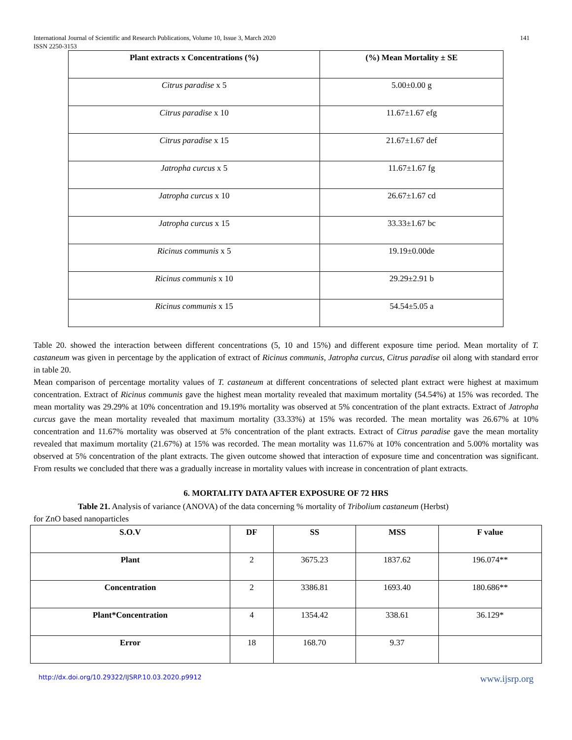International Journal of Scientific and Research Publications, Volume 10, Issue 3, March 2020
ISSN 2250-3153
141
| Plant extracts x Concentrations (%) | (%) Mean Mortality ± SE |
| --- | --- |
| Citrus paradise x 5 | 5.00±0.00 g |
| Citrus paradise x 10 | 11.67±1.67 efg |
| Citrus paradise x 15 | 21.67±1.67 def |
| Jatropha curcus x 5 | 11.67±1.67 fg |
| Jatropha curcus x 10 | 26.67±1.67 cd |
| Jatropha curcus x 15 | 33.33±1.67 bc |
| Ricinus communis x 5 | 19.19±0.00de |
| Ricinus communis x 10 | 29.29±2.91 b |
| Ricinus communis x 15 | 54.54±5.05 a |
Table 20. showed the interaction between different concentrations (5, 10 and 15%) and different exposure time period. Mean mortality of T. castaneum was given in percentage by the application of extract of Ricinus communis, Jatropha curcus, Citrus paradise oil along with standard error in table 20.
Mean comparison of percentage mortality values of T. castaneum at different concentrations of selected plant extract were highest at maximum concentration. Extract of Ricinus communis gave the highest mean mortality revealed that maximum mortality (54.54%) at 15% was recorded. The mean mortality was 29.29% at 10% concentration and 19.19% mortality was observed at 5% concentration of the plant extracts. Extract of Jatropha curcus gave the mean mortality revealed that maximum mortality (33.33%) at 15% was recorded. The mean mortality was 26.67% at 10% concentration and 11.67% mortality was observed at 5% concentration of the plant extracts. Extract of Citrus paradise gave the mean mortality revealed that maximum mortality (21.67%) at 15% was recorded. The mean mortality was 11.67% at 10% concentration and 5.00% mortality was observed at 5% concentration of the plant extracts. The given outcome showed that interaction of exposure time and concentration was significant. From results we concluded that there was a gradually increase in mortality values with increase in concentration of plant extracts.
6. MORTALITY DATA AFTER EXPOSURE OF 72 HRS
Table 21. Analysis of variance (ANOVA) of the data concerning % mortality of Tribolium castaneum (Herbst)
for ZnO based nanoparticles
| S.O.V | DF | SS | MSS | F value |
| --- | --- | --- | --- | --- |
| Plant | 2 | 3675.23 | 1837.62 | 196.074** |
| Concentration | 2 | 3386.81 | 1693.40 | 180.686** |
| Plant*Concentration | 4 | 1354.42 | 338.61 | 36.129* |
| Error | 18 | 168.70 | 9.37 | |
http://dx.doi.org/10.29322/IJSRP.10.03.2020.p9912 www.ijsrp.org